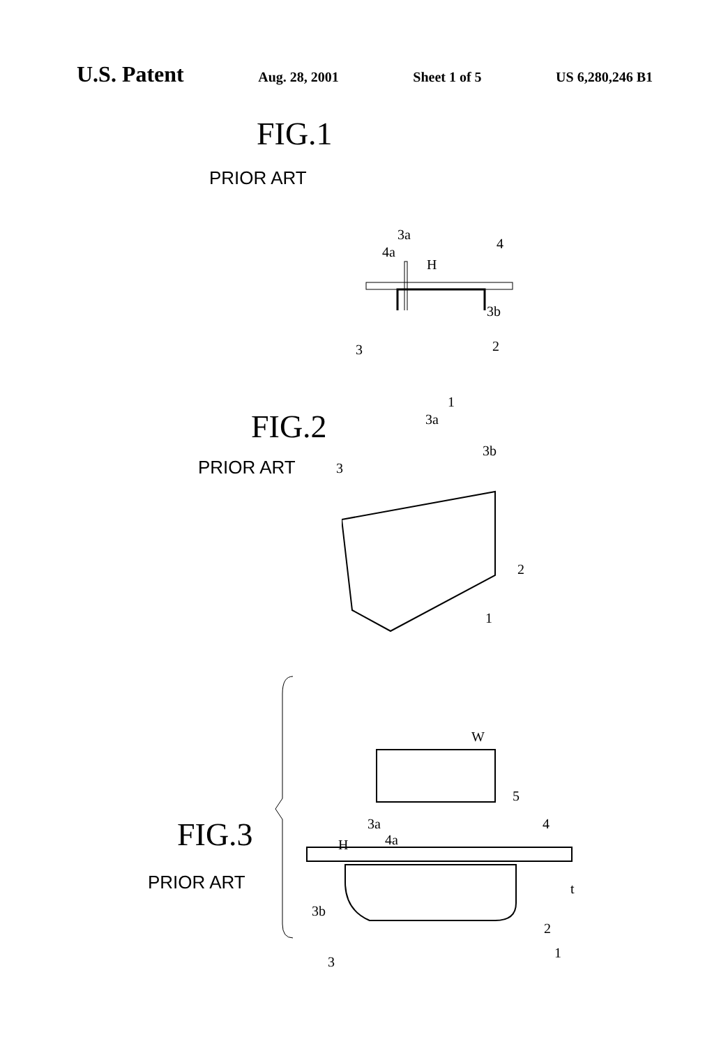U.S. Patent Aug. 28, 2001 Sheet 1 of 5 US 6,280,246 B1
FIG.1
PRIOR ART
3a
4a
H
4
3b
2 3
1
FIG.2
PRIOR ART
3a
3b
3
2
1
FIG.3
PRIOR ART
W
5
3a
4a H
4
t
3b
2
1
3